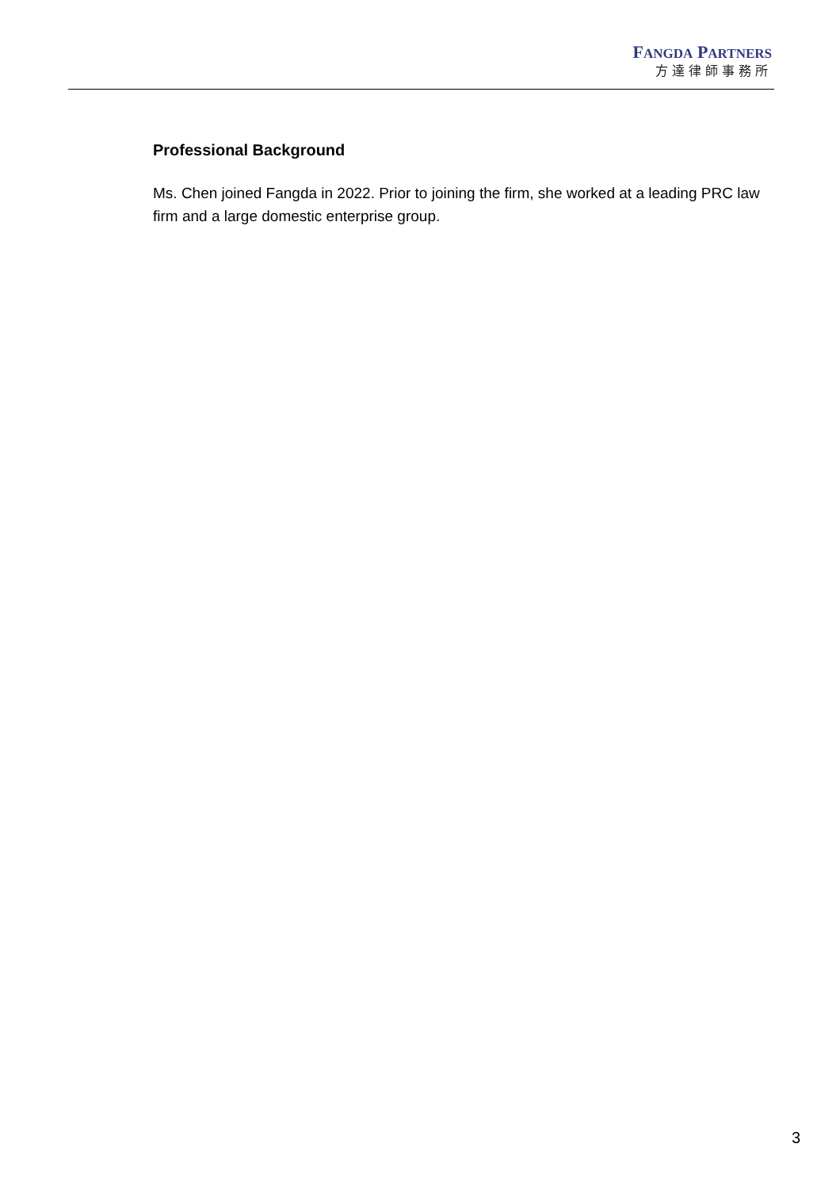FANGDA PARTNERS
方達律師事務所
Professional Background
Ms. Chen joined Fangda in 2022. Prior to joining the firm, she worked at a leading PRC law firm and a large domestic enterprise group.
3